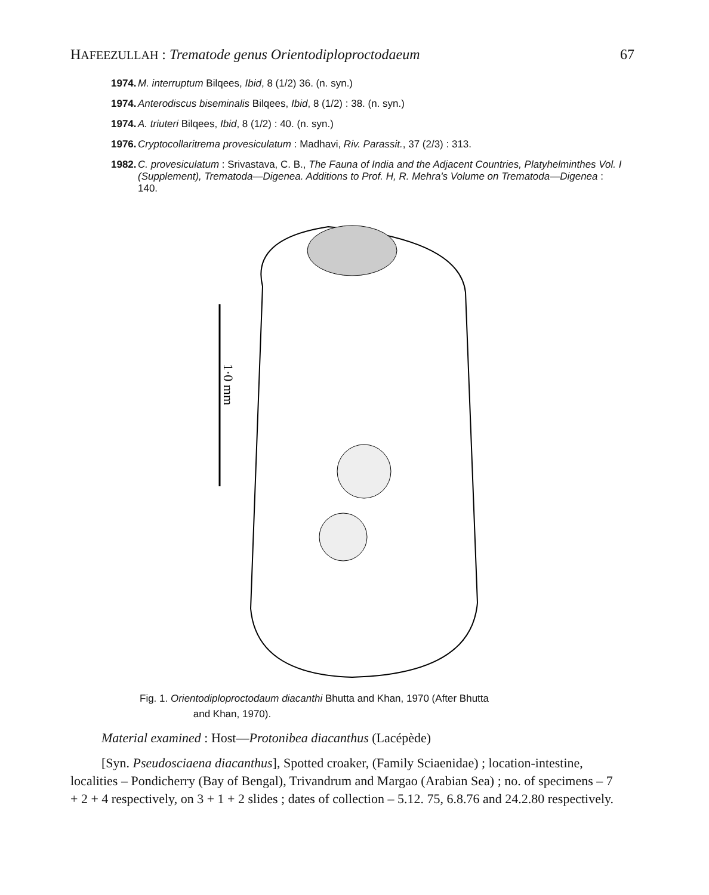HAFEEZULLAH : Trematode genus Orientodiploproctodaeum 67
1974. M. interruptum Bilqees, Ibid, 8 (1/2) 36. (n. syn.)
1974. Anterodiscus biseminalis Bilqees, Ibid, 8 (1/2) : 38. (n. syn.)
1974. A. triuteri Bilqees, Ibid, 8 (1/2) : 40. (n. syn.)
1976. Cryptocollaritrema provesiculatum : Madhavi, Riv. Parassit., 37 (2/3) : 313.
1982. C. provesiculatum : Srivastava, C. B., The Fauna of India and the Adjacent Countries, Platyhelminthes Vol. I (Supplement), Trematoda—Digenea. Additions to Prof. H, R. Mehra's Volume on Trematoda—Digenea : 140.
1·0 mm
Fig. 1. Orientodiploproctodaum diacanthi Bhutta and Khan, 1970 (After Bhutta
and Khan, 1970).
Material examined : Host—Protonibea diacanthus (Lacépède)
[Syn. Pseudosciaena diacanthus], Spotted croaker, (Family Sciaenidae) ; location-intestine, localities – Pondicherry (Bay of Bengal), Trivandrum and Margao (Arabian Sea) ; no. of specimens – 7 + 2 + 4 respectively, on 3 + 1 + 2 slides ; dates of collection – 5.12. 75, 6.8.76 and 24.2.80 respectively.